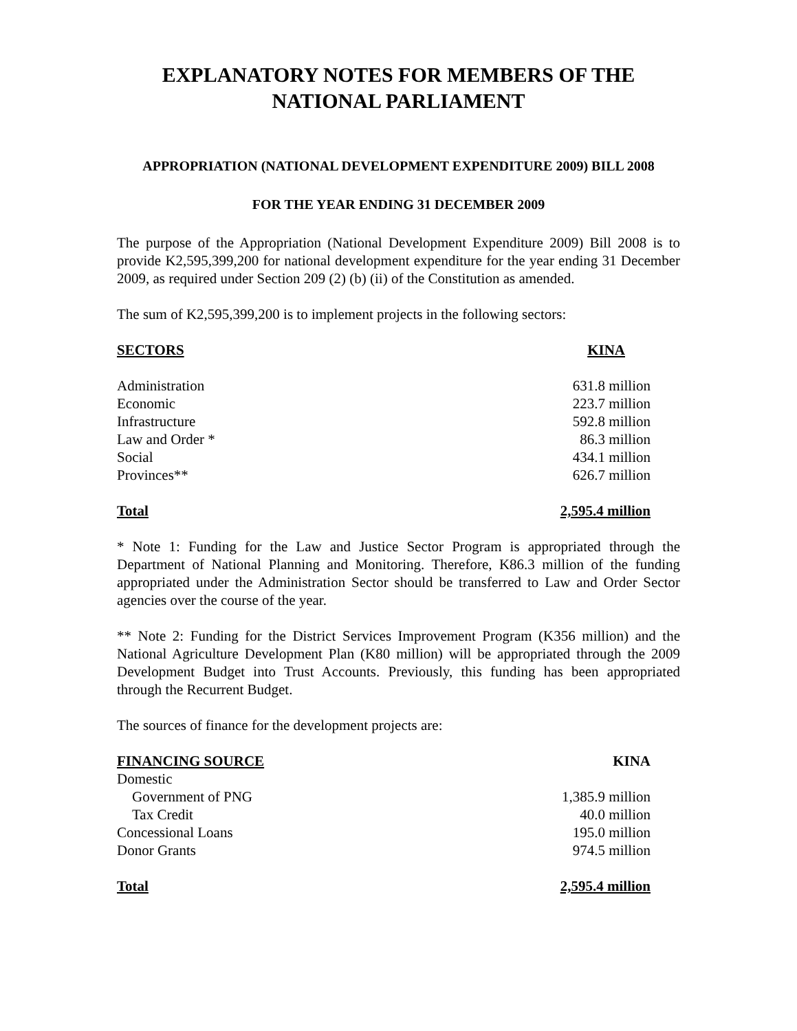EXPLANATORY NOTES FOR MEMBERS OF THE
NATIONAL PARLIAMENT
APPROPRIATION (NATIONAL DEVELOPMENT EXPENDITURE 2009) BILL 2008
FOR THE YEAR ENDING 31 DECEMBER 2009
The purpose of the Appropriation (National Development Expenditure 2009) Bill 2008 is to provide K2,595,399,200 for national development expenditure for the year ending 31 December 2009, as required under Section 209 (2) (b) (ii) of the Constitution as amended.
The sum of K2,595,399,200 is to implement projects in the following sectors:
| SECTORS | KINA |
| --- | --- |
| Administration | 631.8 million |
| Economic | 223.7 million |
| Infrastructure | 592.8 million |
| Law and Order * | 86.3 million |
| Social | 434.1 million |
| Provinces** | 626.7 million |
| Total | 2,595.4 million |
* Note 1: Funding for the Law and Justice Sector Program is appropriated through the Department of National Planning and Monitoring. Therefore, K86.3 million of the funding appropriated under the Administration Sector should be transferred to Law and Order Sector agencies over the course of the year.
** Note 2: Funding for the District Services Improvement Program (K356 million) and the National Agriculture Development Plan (K80 million) will be appropriated through the 2009 Development Budget into Trust Accounts. Previously, this funding has been appropriated through the Recurrent Budget.
The sources of finance for the development projects are:
| FINANCING SOURCE | KINA |
| --- | --- |
| Domestic | |
| Government of PNG | 1,385.9 million |
| Tax Credit | 40.0 million |
| Concessional Loans | 195.0 million |
| Donor Grants | 974.5 million |
| Total | 2,595.4 million |